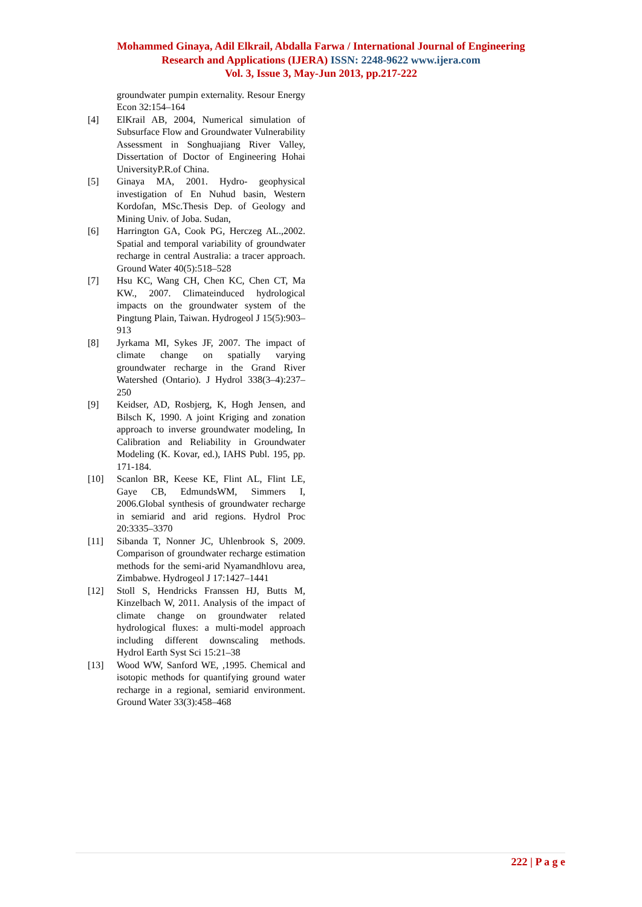Mohammed Ginaya, Adil Elkrail, Abdalla Farwa / International Journal of Engineering
Research and Applications (IJERA) ISSN: 2248-9622 www.ijera.com
Vol. 3, Issue 3, May-Jun 2013, pp.217-222
groundwater pumpin externality. Resour Energy Econ 32:154–164
[4] ElKrail AB, 2004, Numerical simulation of Subsurface Flow and Groundwater Vulnerability Assessment in Songhuajiang River Valley, Dissertation of Doctor of Engineering Hohai UniversityP.R.of China.
[5] Ginaya MA, 2001. Hydro- geophysical investigation of En Nuhud basin, Western Kordofan, MSc.Thesis Dep. of Geology and Mining Univ. of Joba. Sudan,
[6] Harrington GA, Cook PG, Herczeg AL.,2002. Spatial and temporal variability of groundwater recharge in central Australia: a tracer approach. Ground Water 40(5):518–528
[7] Hsu KC, Wang CH, Chen KC, Chen CT, Ma KW., 2007. Climateinduced hydrological impacts on the groundwater system of the Pingtung Plain, Taiwan. Hydrogeol J 15(5):903–913
[8] Jyrkama MI, Sykes JF, 2007. The impact of climate change on spatially varying groundwater recharge in the Grand River Watershed (Ontario). J Hydrol 338(3–4):237–250
[9] Keidser, AD, Rosbjerg, K, Hogh Jensen, and Bilsch K, 1990. A joint Kriging and zonation approach to inverse groundwater modeling, In Calibration and Reliability in Groundwater Modeling (K. Kovar, ed.), IAHS Publ. 195, pp. 171-184.
[10] Scanlon BR, Keese KE, Flint AL, Flint LE, Gaye CB, EdmundsWM, Simmers I, 2006.Global synthesis of groundwater recharge in semiarid and arid regions. Hydrol Proc 20:3335–3370
[11] Sibanda T, Nonner JC, Uhlenbrook S, 2009. Comparison of groundwater recharge estimation methods for the semi-arid Nyamandhlovu area, Zimbabwe. Hydrogeol J 17:1427–1441
[12] Stoll S, Hendricks Franssen HJ, Butts M, Kinzelbach W, 2011. Analysis of the impact of climate change on groundwater related hydrological fluxes: a multi-model approach including different downscaling methods. Hydrol Earth Syst Sci 15:21–38
[13] Wood WW, Sanford WE, ,1995. Chemical and isotopic methods for quantifying ground water recharge in a regional, semiarid environment. Ground Water 33(3):458–468
222 | P a g e